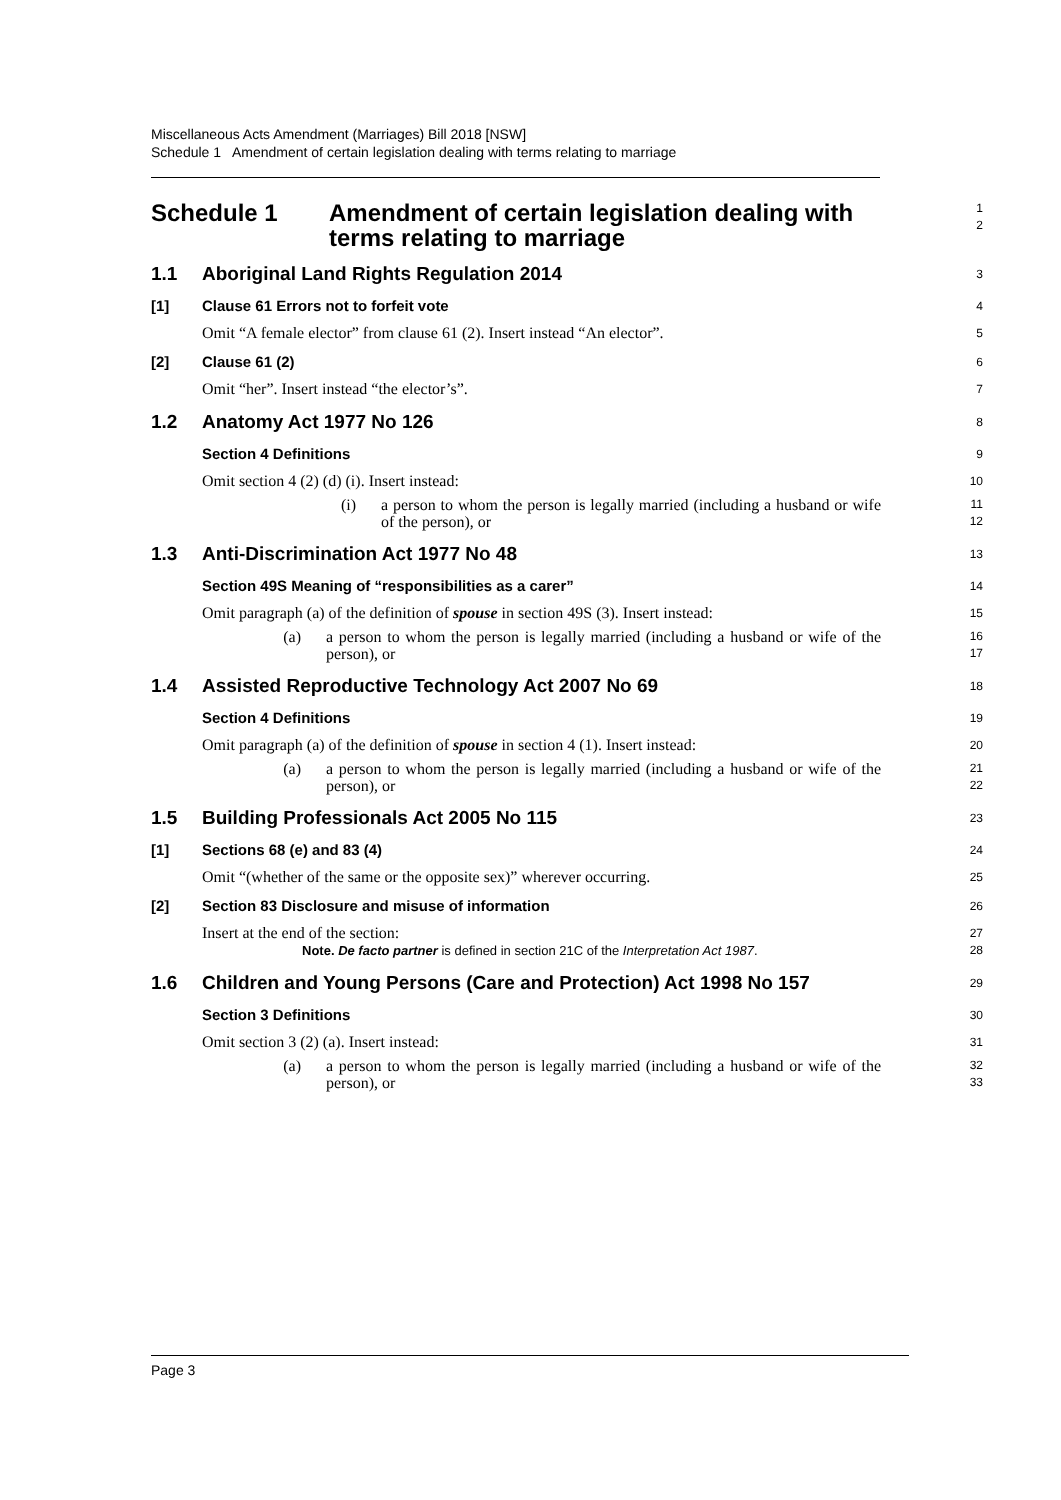Miscellaneous Acts Amendment (Marriages) Bill 2018 [NSW]
Schedule 1 Amendment of certain legislation dealing with terms relating to marriage
Schedule 1 Amendment of certain legislation dealing with
terms relating to marriage
1
2
1.1 Aboriginal Land Rights Regulation 2014
3
[1] Clause 61 Errors not to forfeit vote
4
Omit “A female elector” from clause 61 (2). Insert instead “An elector”.
5
[2] Clause 61 (2)
6
Omit “her”. Insert instead “the elector’s”.
7
1.2 Anatomy Act 1977 No 126
8
Section 4 Definitions
9
Omit section 4 (2) (d) (i). Insert instead:
10
(i) a person to whom the person is legally married (including a husband or wife of the person), or
11
12
1.3 Anti-Discrimination Act 1977 No 48
13
Section 49S Meaning of “responsibilities as a carer”
14
Omit paragraph (a) of the definition of spouse in section 49S (3). Insert instead:
15
(a) a person to whom the person is legally married (including a husband or wife of the person), or
16
17
1.4 Assisted Reproductive Technology Act 2007 No 69
18
Section 4 Definitions
19
Omit paragraph (a) of the definition of spouse in section 4 (1). Insert instead:
20
(a) a person to whom the person is legally married (including a husband or wife of the person), or
21
22
1.5 Building Professionals Act 2005 No 115
23
[1] Sections 68 (e) and 83 (4)
24
Omit “(whether of the same or the opposite sex)” wherever occurring.
25
[2] Section 83 Disclosure and misuse of information
26
Insert at the end of the section:
27
Note. De facto partner is defined in section 21C of the Interpretation Act 1987. 28
1.6 Children and Young Persons (Care and Protection) Act 1998 No 157
29
Section 3 Definitions
30
Omit section 3 (2) (a). Insert instead:
31
(a) a person to whom the person is legally married (including a husband or wife of the person), or
32
33
Page 3